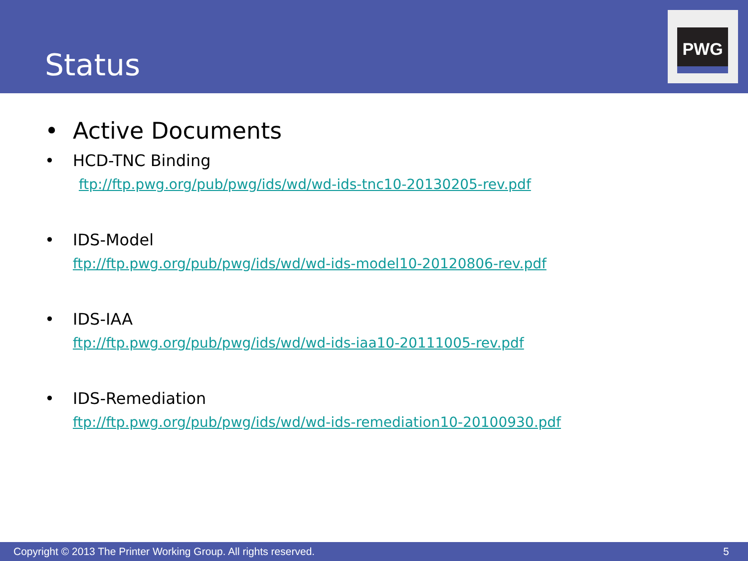Status
PWG
• Active Documents
• HCD-TNC Binding
ftp://ftp.pwg.org/pub/pwg/ids/wd/wd-ids-tnc10-20130205-rev.pdf
• IDS-Model
ftp://ftp.pwg.org/pub/pwg/ids/wd/wd-ids-model10-20120806-rev.pdf
• IDS-IAA
ftp://ftp.pwg.org/pub/pwg/ids/wd/wd-ids-iaa10-20111005-rev.pdf
• IDS-Remediation
ftp://ftp.pwg.org/pub/pwg/ids/wd/wd-ids-remediation10-20100930.pdf
Copyright © 2013 The Printer Working Group. All rights reserved. 5